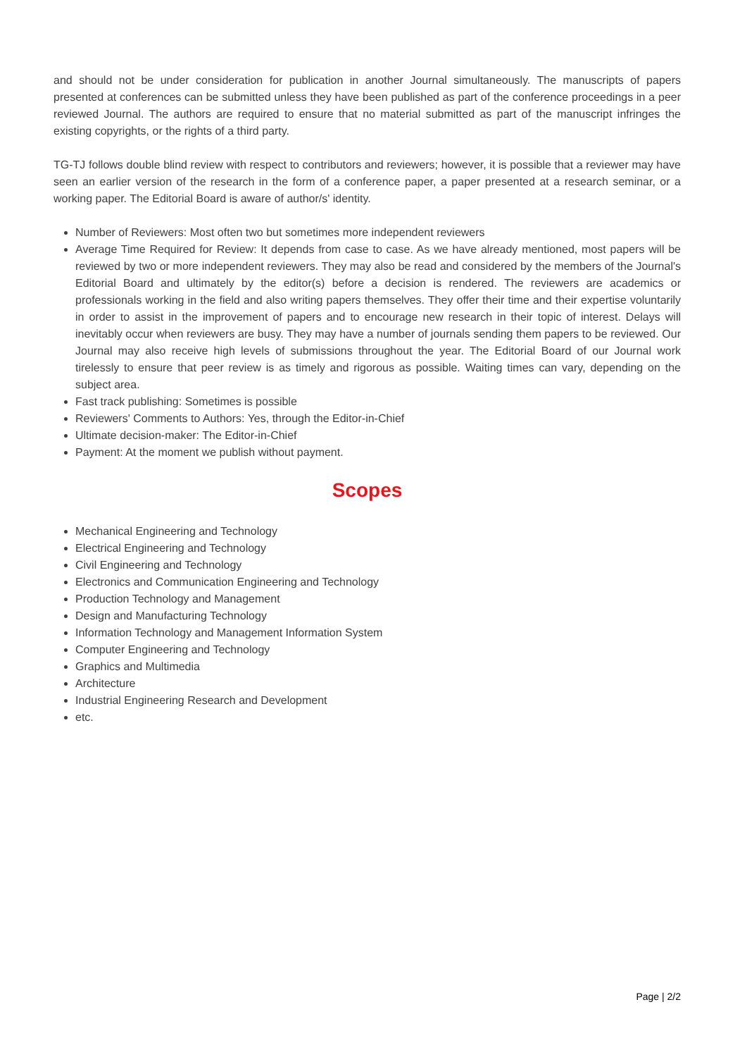and should not be under consideration for publication in another Journal simultaneously. The manuscripts of papers presented at conferences can be submitted unless they have been published as part of the conference proceedings in a peer reviewed Journal. The authors are required to ensure that no material submitted as part of the manuscript infringes the existing copyrights, or the rights of a third party.
TG-TJ follows double blind review with respect to contributors and reviewers; however, it is possible that a reviewer may have seen an earlier version of the research in the form of a conference paper, a paper presented at a research seminar, or a working paper. The Editorial Board is aware of author/s' identity.
Number of Reviewers: Most often two but sometimes more independent reviewers
Average Time Required for Review: It depends from case to case. As we have already mentioned, most papers will be reviewed by two or more independent reviewers. They may also be read and considered by the members of the Journal's Editorial Board and ultimately by the editor(s) before a decision is rendered. The reviewers are academics or professionals working in the field and also writing papers themselves. They offer their time and their expertise voluntarily in order to assist in the improvement of papers and to encourage new research in their topic of interest. Delays will inevitably occur when reviewers are busy. They may have a number of journals sending them papers to be reviewed. Our Journal may also receive high levels of submissions throughout the year. The Editorial Board of our Journal work tirelessly to ensure that peer review is as timely and rigorous as possible. Waiting times can vary, depending on the subject area.
Fast track publishing: Sometimes is possible
Reviewers' Comments to Authors: Yes, through the Editor-in-Chief
Ultimate decision-maker: The Editor-in-Chief
Payment: At the moment we publish without payment.
Scopes
Mechanical Engineering and Technology
Electrical Engineering and Technology
Civil Engineering and Technology
Electronics and Communication Engineering and Technology
Production Technology and Management
Design and Manufacturing Technology
Information Technology and Management Information System
Computer Engineering and Technology
Graphics and Multimedia
Architecture
Industrial Engineering Research and Development
etc.
Page | 2/2